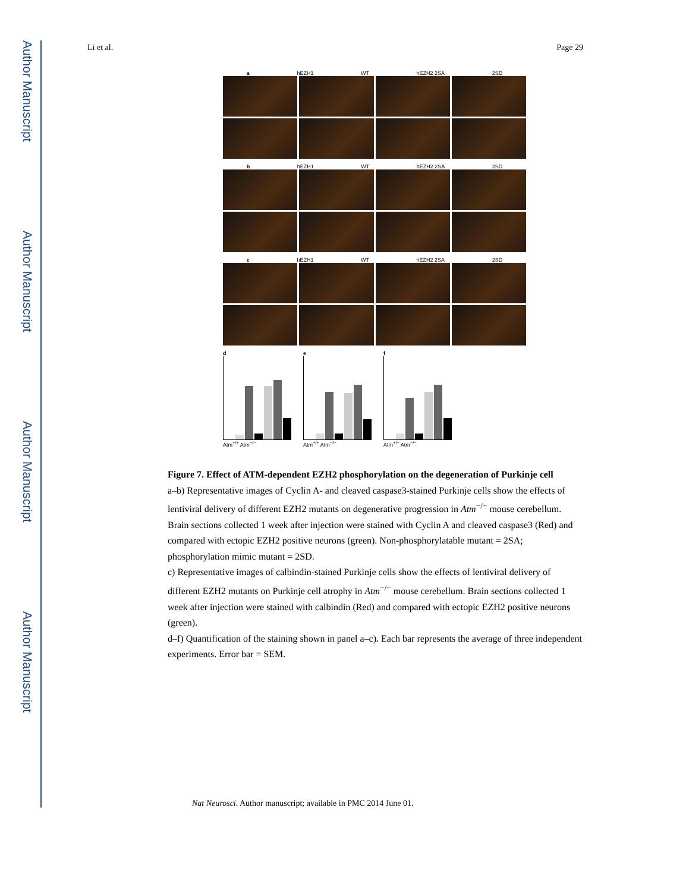Author Manuscript
Author Manuscript
Author Manuscript
Author Manuscript
Li et al. Page 29
a hEZH1 WT hEZH2 2SA 2SD
b hEZH1 WT hEZH2 2SA 2SD
c hEZH1 WT hEZH2 2SA 2SD
d
Atm<sup>+/+</sup> Atm<sup>−/−</sup>
e
Atm<sup>+/+</sup> Atm<sup>−/−</sup>
f
Atm<sup>+/+</sup> Atm<sup>−/−</sup>
Figure 7. Effect of ATM-dependent EZH2 phosphorylation on the degeneration of Purkinje cell
a–b) Representative images of Cyclin A- and cleaved caspase3-stained Purkinje cells show the effects of lentiviral delivery of different EZH2 mutants on degenerative progression in Atm<sup>−/−</sup> mouse cerebellum. Brain sections collected 1 week after injection were stained with Cyclin A and cleaved caspase3 (Red) and compared with ectopic EZH2 positive neurons (green). Non-phosphorylatable mutant = 2SA; phosphorylation mimic mutant = 2SD.
c) Representative images of calbindin-stained Purkinje cells show the effects of lentiviral delivery of different EZH2 mutants on Purkinje cell atrophy in Atm<sup>−/−</sup> mouse cerebellum. Brain sections collected 1 week after injection were stained with calbindin (Red) and compared with ectopic EZH2 positive neurons (green).
d–f) Quantification of the staining shown in panel a–c). Each bar represents the average of three independent experiments. Error bar = SEM.
Nat Neurosci. Author manuscript; available in PMC 2014 June 01.